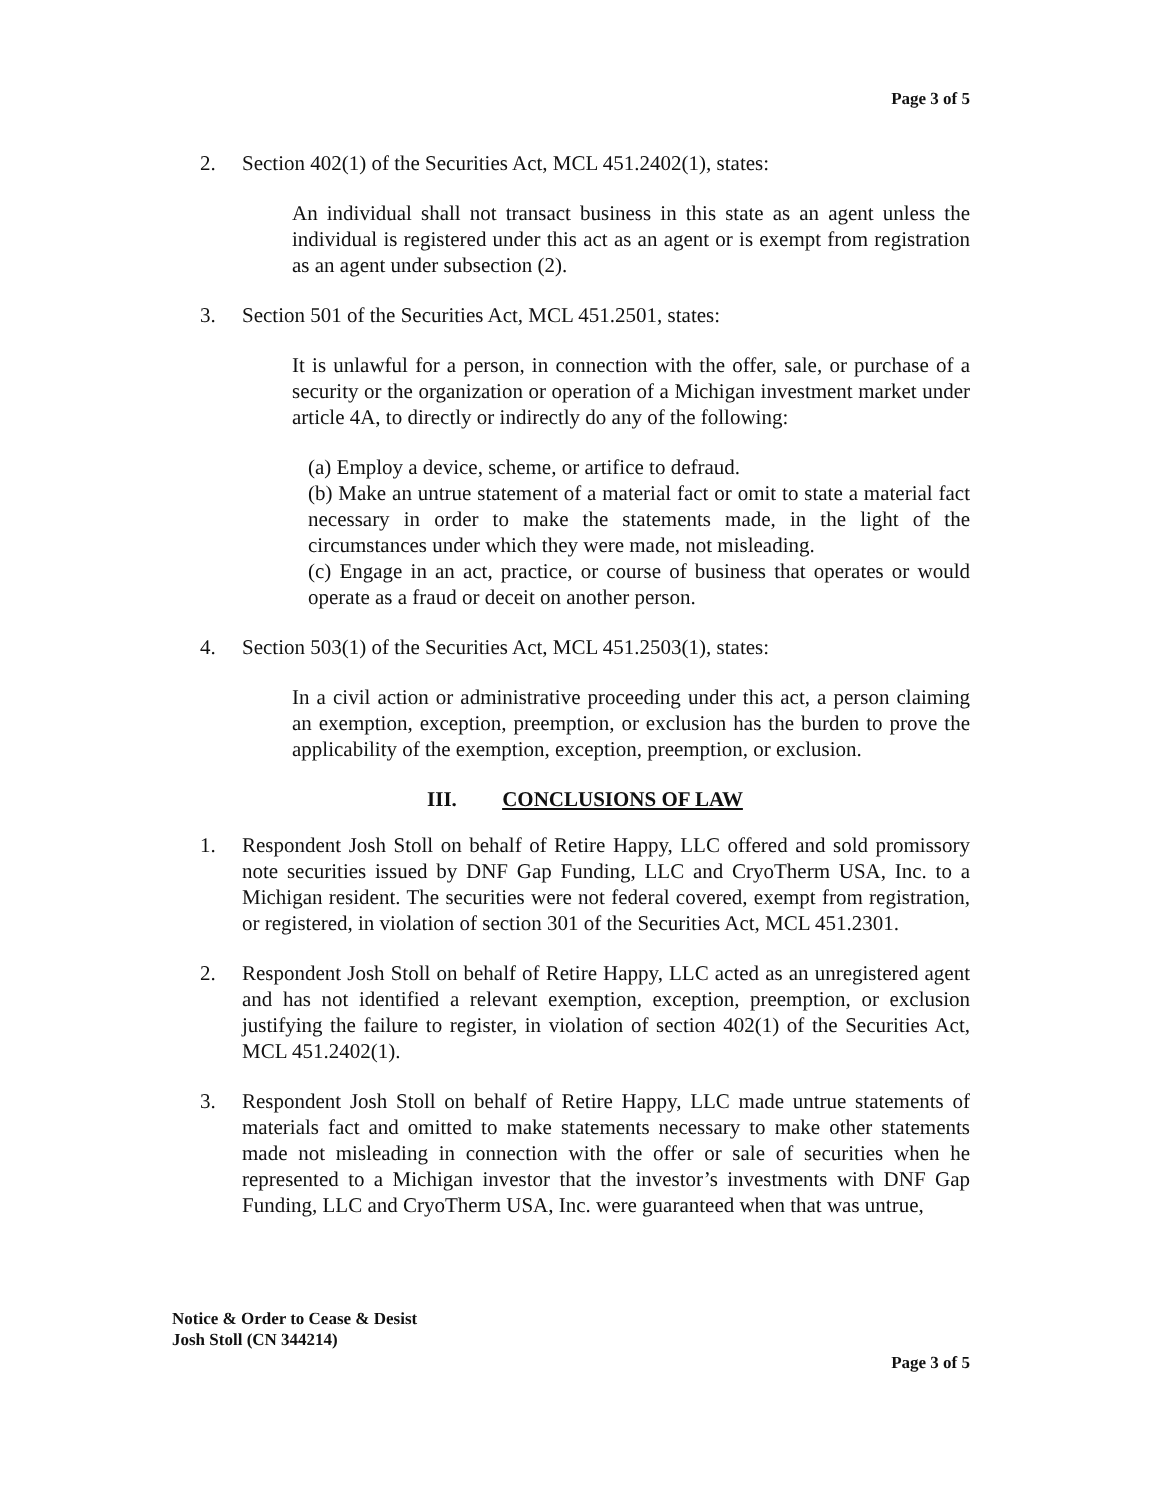Page 3 of 5
2. Section 402(1) of the Securities Act, MCL 451.2402(1), states:
An individual shall not transact business in this state as an agent unless the individual is registered under this act as an agent or is exempt from registration as an agent under subsection (2).
3. Section 501 of the Securities Act, MCL 451.2501, states:
It is unlawful for a person, in connection with the offer, sale, or purchase of a security or the organization or operation of a Michigan investment market under article 4A, to directly or indirectly do any of the following:
(a) Employ a device, scheme, or artifice to defraud.
(b) Make an untrue statement of a material fact or omit to state a material fact necessary in order to make the statements made, in the light of the circumstances under which they were made, not misleading.
(c) Engage in an act, practice, or course of business that operates or would operate as a fraud or deceit on another person.
4. Section 503(1) of the Securities Act, MCL 451.2503(1), states:
In a civil action or administrative proceeding under this act, a person claiming an exemption, exception, preemption, or exclusion has the burden to prove the applicability of the exemption, exception, preemption, or exclusion.
III. CONCLUSIONS OF LAW
1. Respondent Josh Stoll on behalf of Retire Happy, LLC offered and sold promissory note securities issued by DNF Gap Funding, LLC and CryoTherm USA, Inc. to a Michigan resident. The securities were not federal covered, exempt from registration, or registered, in violation of section 301 of the Securities Act, MCL 451.2301.
2. Respondent Josh Stoll on behalf of Retire Happy, LLC acted as an unregistered agent and has not identified a relevant exemption, exception, preemption, or exclusion justifying the failure to register, in violation of section 402(1) of the Securities Act, MCL 451.2402(1).
3. Respondent Josh Stoll on behalf of Retire Happy, LLC made untrue statements of materials fact and omitted to make statements necessary to make other statements made not misleading in connection with the offer or sale of securities when he represented to a Michigan investor that the investor’s investments with DNF Gap Funding, LLC and CryoTherm USA, Inc. were guaranteed when that was untrue,
Notice & Order to Cease & Desist
Josh Stoll (CN 344214)
Page 3 of 5